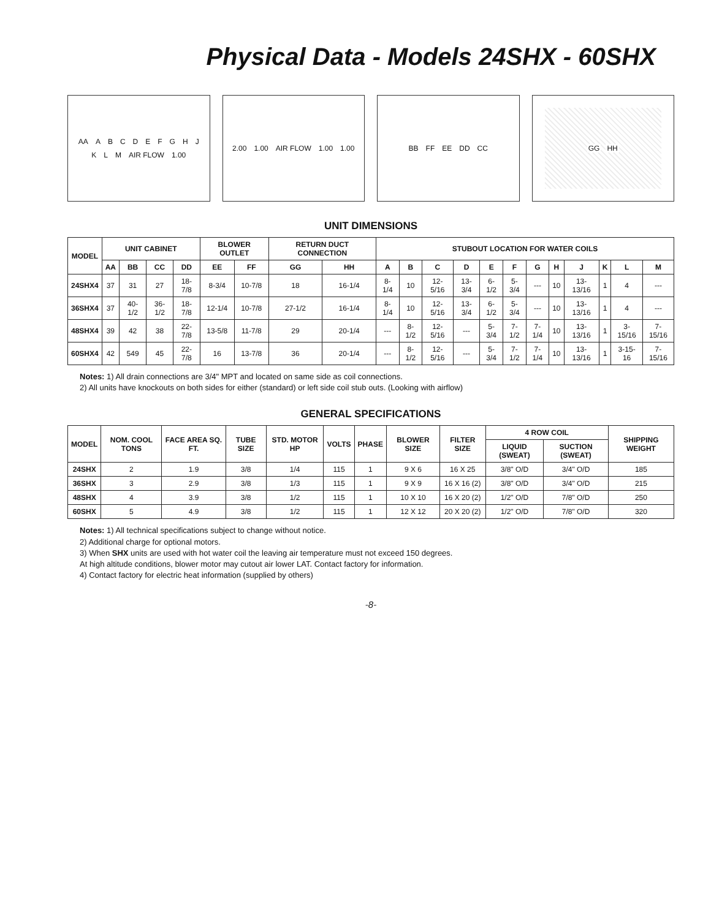Physical Data - Models 24SHX - 60SHX
AA ABCDEFGHJKLM AIR FLOW 1.00 2.00 1.00 AIR FLOW 1.00 1.00 BB FF EE DD CC GG HH
UNIT DIMENSIONS
| MODEL | UNIT CABINET | | | | BLOWER OUTLET | | RETURN DUCT CONNECTION | | STUBOUT LOCATION FOR WATER COILS | | | | | | | | | | | |
| --- | --- | --- | --- | --- | --- | --- | --- | --- | --- | --- | --- | --- | --- | --- | --- | --- | --- | --- | --- | --- |
| | AA | BB | CC | DD | EE | FF | GG | HH | A | B | C | D | E | F | G | H | J | K | L | M |
| 24SHX4 | 37 | 31 | 27 | 18-7/8 | 8-3/4 | 10-7/8 | 18 | 16-1/4 | 8-1/4 | 10 | 12-5/16 | 13-3/4 | 6-1/2 | 5-3/4 | --- | 10 | 13-13/16 | 1 | 4 | --- |
| 36SHX4 | 37 | 40-1/2 | 36-1/2 | 18-7/8 | 12-1/4 | 10-7/8 | 27-1/2 | 16-1/4 | 8-1/4 | 10 | 12-5/16 | 13-3/4 | 6-1/2 | 5-3/4 | --- | 10 | 13-13/16 | 1 | 4 | --- |
| 48SHX4 | 39 | 42 | 38 | 22-7/8 | 13-5/8 | 11-7/8 | 29 | 20-1/4 | --- | 8-1/2 | 12-5/16 | --- | 5-3/4 | 7-1/2 | 7-1/4 | 10 | 13-13/16 | 1 | 3-15/16 | 7-15/16 |
| 60SHX4 | 42 | 549 | 45 | 22-7/8 | 16 | 13-7/8 | 36 | 20-1/4 | --- | 8-1/2 | 12-5/16 | --- | 5-3/4 | 7-1/2 | 7-1/4 | 10 | 13-13/16 | 1 | 3-15-16 | 7-15/16 |
Notes: 1) All drain connections are 3/4" MPT and located on same side as coil connections.
2) All units have knockouts on both sides for either (standard) or left side coil stub outs. (Looking with airflow)
GENERAL SPECIFICATIONS
| MODEL | NOM. COOL TONS | FACE AREA SQ. FT. | TUBE SIZE | STD. MOTOR HP | VOLTS | PHASE | BLOWER SIZE | FILTER SIZE | 4 ROW COIL | | SHIPPING WEIGHT |
| --- | --- | --- | --- | --- | --- | --- | --- | --- | --- | --- | --- |
| | | | | | | | | | LIQUID (SWEAT) | SUCTION (SWEAT) | |
| 24SHX | 2 | 1.9 | 3/8 | 1/4 | 115 | 1 | 9 X 6 | 16 X 25 | 3/8" O/D | 3/4" O/D | 185 |
| 36SHX | 3 | 2.9 | 3/8 | 1/3 | 115 | 1 | 9 X 9 | 16 X 16 (2) | 3/8" O/D | 3/4" O/D | 215 |
| 48SHX | 4 | 3.9 | 3/8 | 1/2 | 115 | 1 | 10 X 10 | 16 X 20 (2) | 1/2" O/D | 7/8" O/D | 250 |
| 60SHX | 5 | 4.9 | 3/8 | 1/2 | 115 | 1 | 12 X 12 | 20 X 20 (2) | 1/2" O/D | 7/8" O/D | 320 |
Notes: 1) All technical specifications subject to change without notice.
2) Additional charge for optional motors.
3) When SHX units are used with hot water coil the leaving air temperature must not exceed 150 degrees.
At high altitude conditions, blower motor may cutout air lower LAT. Contact factory for information.
4) Contact factory for electric heat information (supplied by others)
-8-